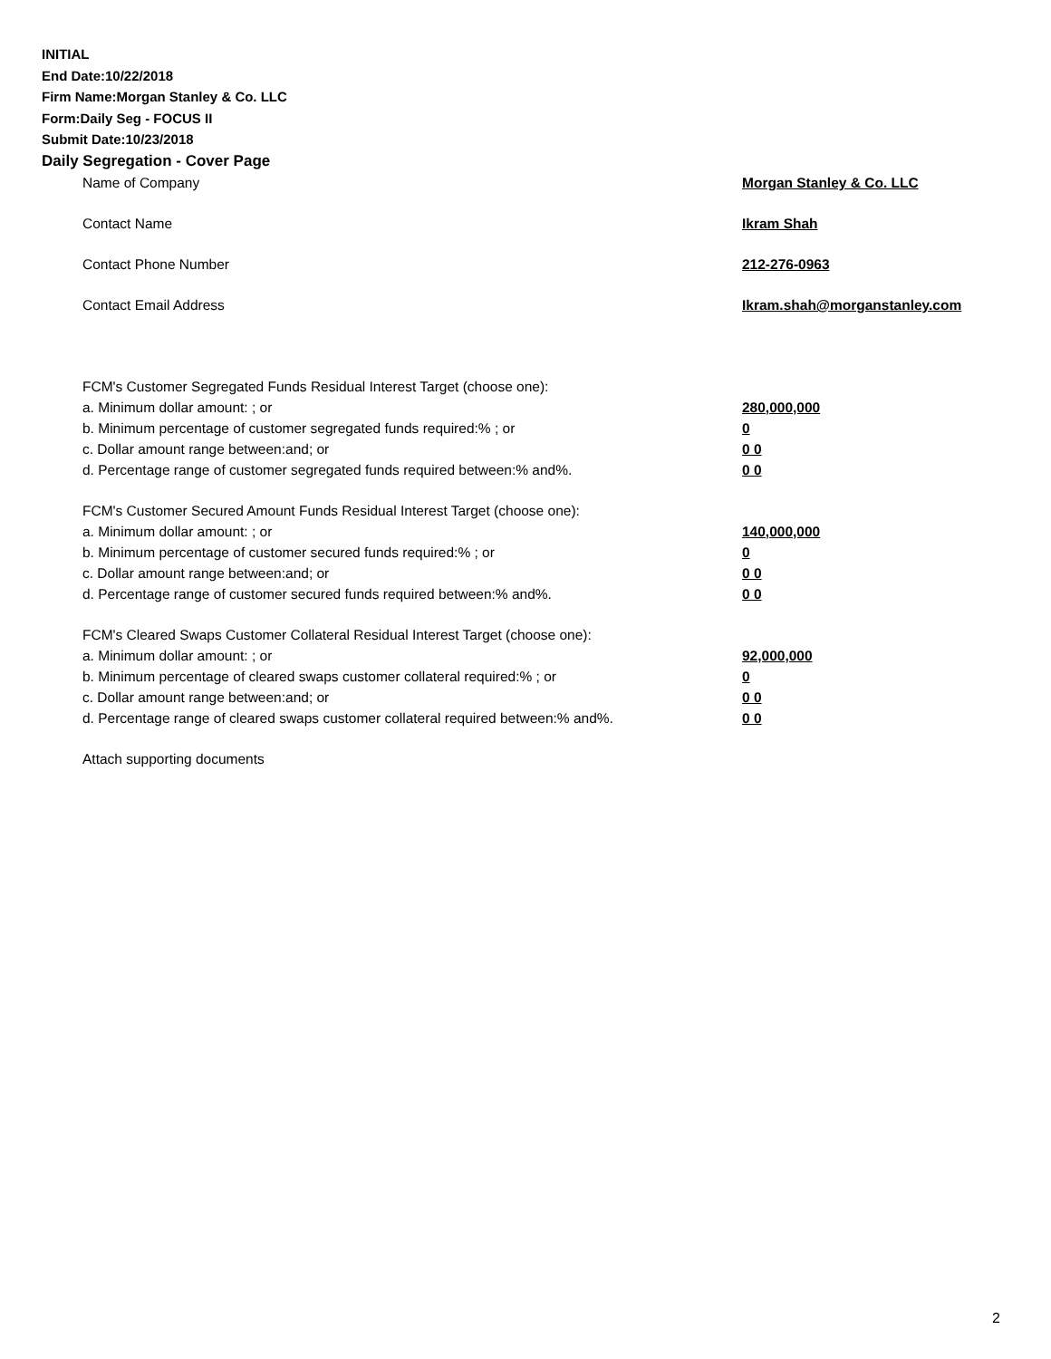INITIAL
End Date:10/22/2018
Firm Name:Morgan Stanley & Co. LLC
Form:Daily Seg - FOCUS II
Submit Date:10/23/2018
Daily Segregation - Cover Page
Name of Company Morgan Stanley & Co. LLC
Contact Name Ikram Shah
Contact Phone Number 212-276-0963
Contact Email Address Ikram.shah@morganstanley.com
FCM's Customer Segregated Funds Residual Interest Target (choose one):
a. Minimum dollar amount: ; or 280,000,000
b. Minimum percentage of customer segregated funds required:% ; or 0
c. Dollar amount range between:and; or 0 0
d. Percentage range of customer segregated funds required between:% and%. 0 0
FCM's Customer Secured Amount Funds Residual Interest Target (choose one):
a. Minimum dollar amount: ; or 140,000,000
b. Minimum percentage of customer secured funds required:% ; or 0
c. Dollar amount range between:and; or 0 0
d. Percentage range of customer secured funds required between:% and%. 0 0
FCM's Cleared Swaps Customer Collateral Residual Interest Target (choose one):
a. Minimum dollar amount: ; or 92,000,000
b. Minimum percentage of cleared swaps customer collateral required:% ; or 0
c. Dollar amount range between:and; or 0 0
d. Percentage range of cleared swaps customer collateral required between:% and%. 0 0
Attach supporting documents
2